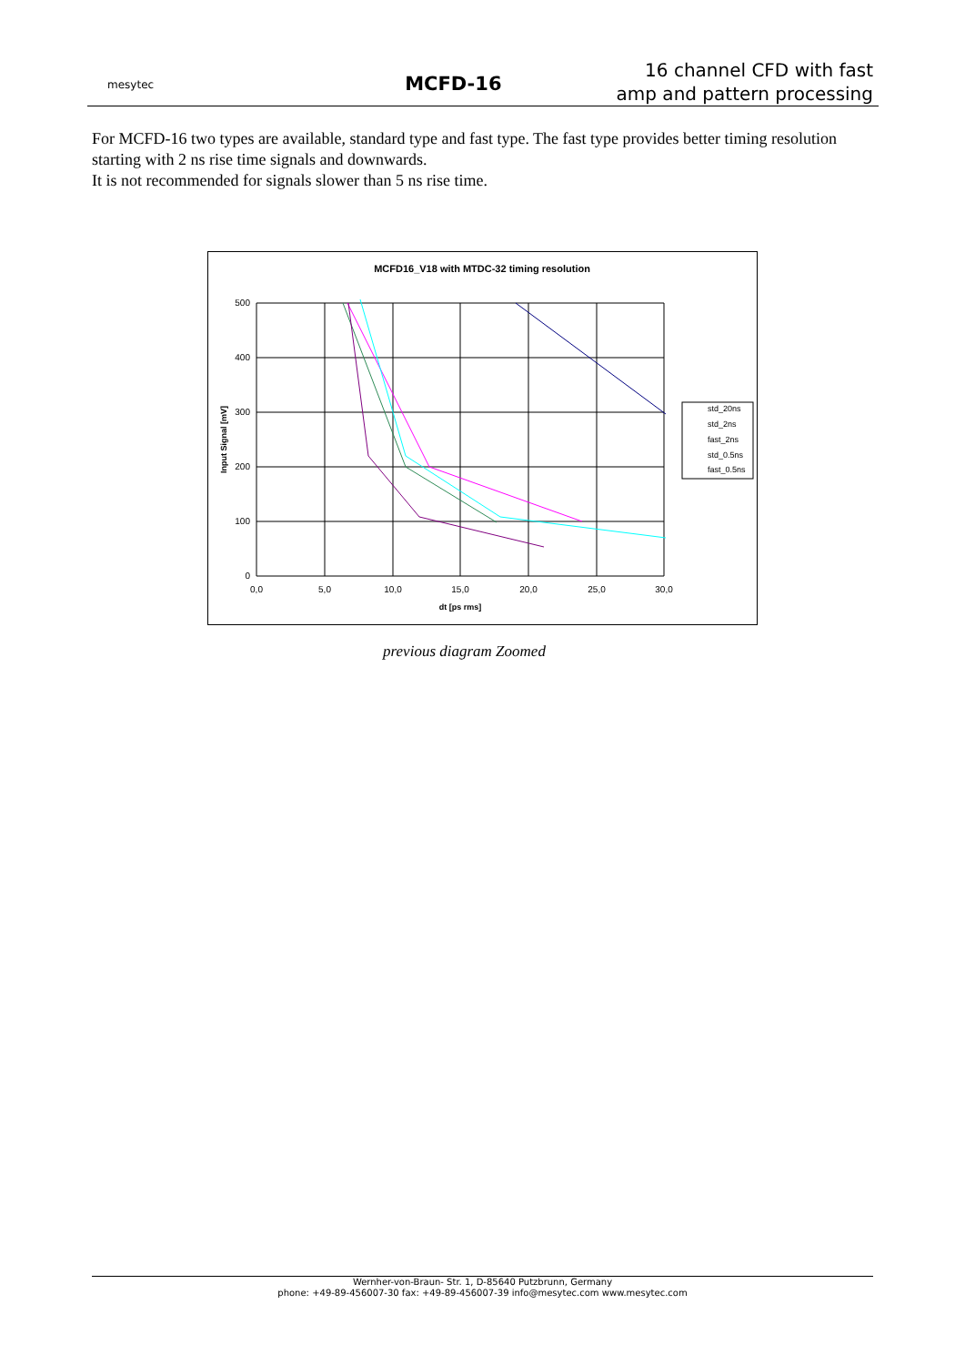mesytec
MCFD-16
16 channel CFD with fast
amp and pattern processing
For MCFD-16 two types are available, standard type and fast type. The fast type provides better timing resolution starting with 2 ns rise time signals and downwards.
It is not recommended for signals slower than 5 ns rise time.
MCFD16_V18 with MTDC-32 timing resolution
500
400
300
200
100
0
0,0
5,0
10,0
15,0
20,0
25,0
30,0
dt [ps rms]
Input Signal [mV]
std_20ns
std_2ns
fast_2ns
std_0.5ns
fast_0.5ns
previous diagram Zoomed
Wernher-von-Braun- Str. 1, D-85640 Putzbrunn, Germany
phone: +49-89-456007-30 fax: +49-89-456007-39 info@mesytec.com www.mesytec.com